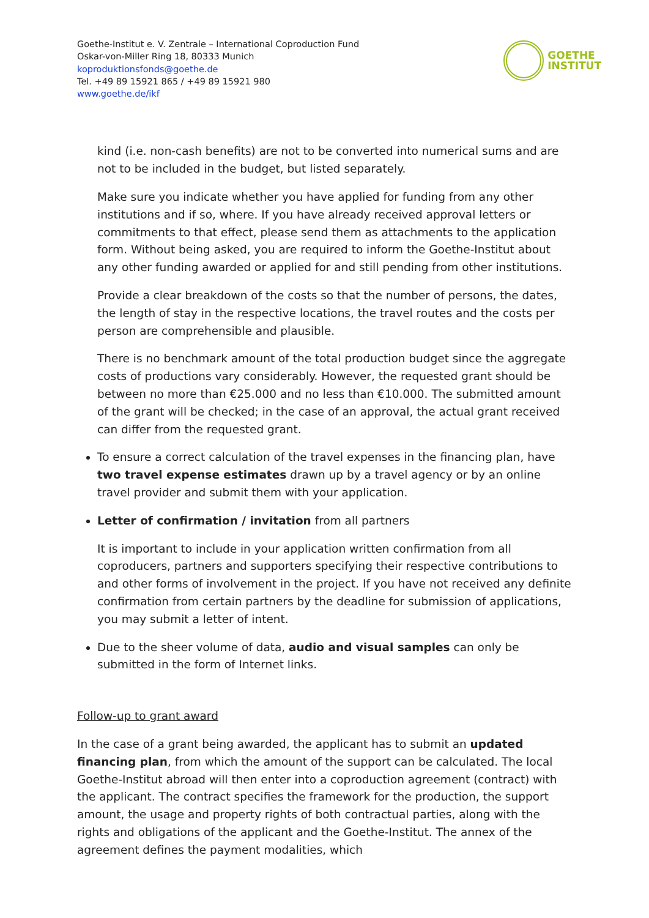Goethe-Institut e. V. Zentrale – International Coproduction Fund
Oskar-von-Miller Ring 18, 80333 Munich
koproduktionsfonds@goethe.de
Tel. +49 89 15921 865 / +49 89 15921 980
www.goethe.de/ikf
GOETHE
INSTITUT
kind (i.e. non-cash benefits) are not to be converted into numerical sums and are not to be included in the budget, but listed separately.
Make sure you indicate whether you have applied for funding from any other institutions and if so, where. If you have already received approval letters or commitments to that effect, please send them as attachments to the application form. Without being asked, you are required to inform the Goethe-Institut about any other funding awarded or applied for and still pending from other institutions.
Provide a clear breakdown of the costs so that the number of persons, the dates, the length of stay in the respective locations, the travel routes and the costs per person are comprehensible and plausible.
There is no benchmark amount of the total production budget since the aggregate costs of productions vary considerably. However, the requested grant should be between no more than €25.000 and no less than €10.000. The submitted amount of the grant will be checked; in the case of an approval, the actual grant received can differ from the requested grant.
To ensure a correct calculation of the travel expenses in the financing plan, have two travel expense estimates drawn up by a travel agency or by an online travel provider and submit them with your application.
Letter of confirmation / invitation from all partners
It is important to include in your application written confirmation from all coproducers, partners and supporters specifying their respective contributions to and other forms of involvement in the project. If you have not received any definite confirmation from certain partners by the deadline for submission of applications, you may submit a letter of intent.
Due to the sheer volume of data, audio and visual samples can only be submitted in the form of Internet links.
Follow-up to grant award
In the case of a grant being awarded, the applicant has to submit an updated financing plan, from which the amount of the support can be calculated. The local Goethe-Institut abroad will then enter into a coproduction agreement (contract) with the applicant. The contract specifies the framework for the production, the support amount, the usage and property rights of both contractual parties, along with the rights and obligations of the applicant and the Goethe-Institut. The annex of the agreement defines the payment modalities, which